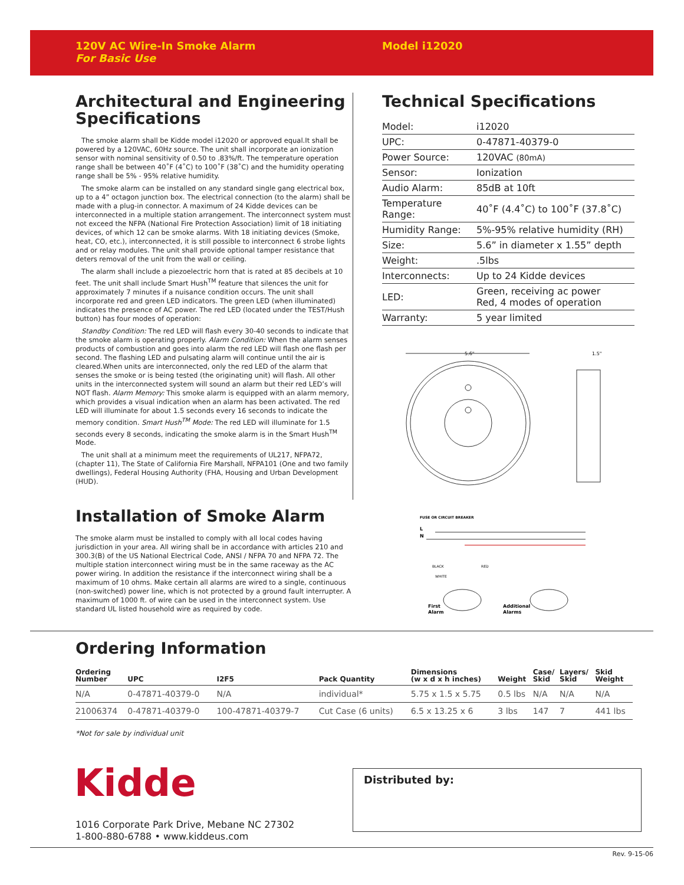120V AC Wire-In Smoke Alarm
For Basic Use
Model i12020
Architectural and Engineering Specifications
The smoke alarm shall be Kidde model i12020 or approved equal.It shall be powered by a 120VAC, 60Hz source. The unit shall incorporate an ionization sensor with nominal sensitivity of 0.50 to .83%/ft. The temperature operation range shall be between 40˚F (4˚C) to 100˚F (38˚C) and the humidity operating range shall be 5% - 95% relative humidity.
The smoke alarm can be installed on any standard single gang electrical box, up to a 4” octagon junction box. The electrical connection (to the alarm) shall be made with a plug-in connector. A maximum of 24 Kidde devices can be interconnected in a multiple station arrangement. The interconnect system must not exceed the NFPA (National Fire Protection Association) limit of 18 initiating devices, of which 12 can be smoke alarms. With 18 initiating devices (Smoke, heat, CO, etc.), interconnected, it is still possible to interconnect 6 strobe lights and or relay modules. The unit shall provide optional tamper resistance that deters removal of the unit from the wall or ceiling.
The alarm shall include a piezoelectric horn that is rated at 85 decibels at 10 feet. The unit shall include Smart Hush<sup>TM</sup> feature that silences the unit for approximately 7 minutes if a nuisance condition occurs. The unit shall incorporate red and green LED indicators. The green LED (when illuminated) indicates the presence of AC power. The red LED (located under the TEST/Hush button) has four modes of operation:
Standby Condition: The red LED will flash every 30-40 seconds to indicate that the smoke alarm is operating properly. Alarm Condition: When the alarm senses products of combustion and goes into alarm the red LED will flash one flash per second. The flashing LED and pulsating alarm will continue until the air is cleared.When units are interconnected, only the red LED of the alarm that senses the smoke or is being tested (the originating unit) will flash. All other units in the interconnected system will sound an alarm but their red LED’s will NOT flash. Alarm Memory: This smoke alarm is equipped with an alarm memory, which provides a visual indication when an alarm has been activated. The red LED will illuminate for about 1.5 seconds every 16 seconds to indicate the memory condition. Smart Hush<sup>TM</sup> Mode: The red LED will illuminate for 1.5 seconds every 8 seconds, indicating the smoke alarm is in the Smart Hush<sup>TM</sup> Mode.
The unit shall at a minimum meet the requirements of UL217, NFPA72, (chapter 11), The State of California Fire Marshall, NFPA101 (One and two family dwellings), Federal Housing Authority (FHA, Housing and Urban Development (HUD).
Installation of Smoke Alarm
The smoke alarm must be installed to comply with all local codes having jurisdiction in your area. All wiring shall be in accordance with articles 210 and 300.3(B) of the US National Electrical Code, ANSI / NFPA 70 and NFPA 72. The multiple station interconnect wiring must be in the same raceway as the AC power wiring. In addition the resistance if the interconnect wiring shall be a maximum of 10 ohms. Make certain all alarms are wired to a single, continuous (non-switched) power line, which is not protected by a ground fault interrupter. A maximum of 1000 ft. of wire can be used in the interconnect system. Use standard UL listed household wire as required by code.
Technical Specifications
| Model: | i12020 |
| UPC: | 0-47871-40379-0 |
| Power Source: | 120VAC (80mA) |
| Sensor: | Ionization |
| Audio Alarm: | 85dB at 10ft |
| Temperature Range: | 40˚F (4.4˚C) to 100˚F (37.8˚C) |
| Humidity Range: | 5%-95% relative humidity (RH) |
| Size: | 5.6” in diameter x 1.55” depth |
| Weight: | .5lbs |
| Interconnects: | Up to 24 Kidde devices |
| LED: | Green, receiving ac power Red, 4 modes of operation |
| Warranty: | 5 year limited |
5.6"
1.5"
FUSE OR CIRCUIT BREAKER
L
N
BLACK
RED
WHITE
First
Alarm
Additional
Alarms
Ordering Information
| Ordering Number | UPC | I2F5 | Pack Quantity | Dimensions (w x d x h inches) | Weight | Case/ Skid | Layers/ Skid | Skid Weight |
| --- | --- | --- | --- | --- | --- | --- | --- | --- |
| N/A | 0-47871-40379-0 | N/A | individual* | 5.75 x 1.5 x 5.75 | 0.5 lbs | N/A | N/A | N/A |
| 21006374 | 0-47871-40379-0 | 100-47871-40379-7 | Cut Case (6 units) | 6.5 x 13.25 x 6 | 3 lbs | 147 | 7 | 441 lbs |
*Not for sale by individual unit
Kidde
1016 Corporate Park Drive, Mebane NC 27302
1-800-880-6788 • www.kiddeus.com
Distributed by:
Rev. 9-15-06